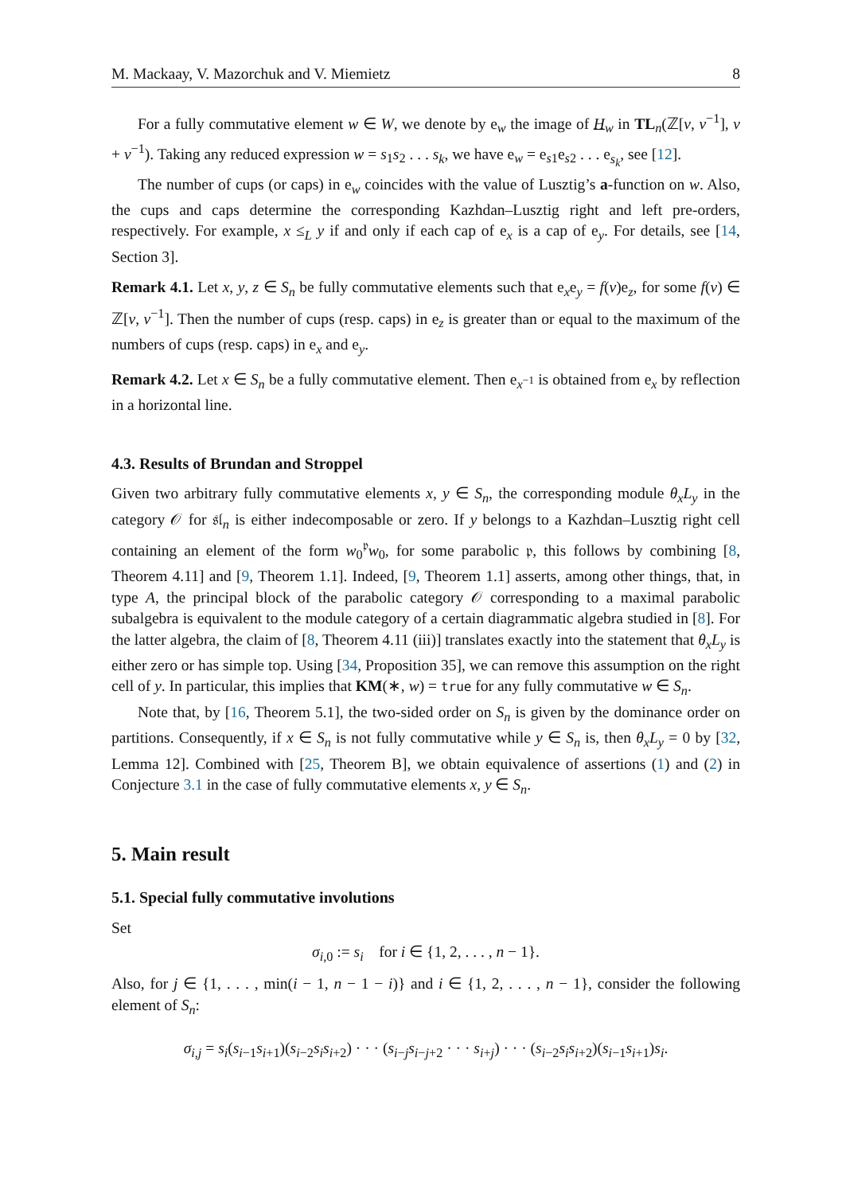M. Mackaay, V. Mazorchuk and V. Miemietz 8
For a fully commutative element w ∈ W, we denote by e<sub>w</sub> the image of H<sub>w</sub> in TL<sub>n</sub>(ℤ[v, v<sup>−1</sup>], v + v<sup>−1</sup>). Taking any reduced expression w = s<sub>1</sub>s<sub>2</sub> . . . s<sub>k</sub>, we have e<sub>w</sub> = e<sub>s1</sub>e<sub>s2</sub> . . . e<sub>s<sub>k</sub></sub>, see [12].
The number of cups (or caps) in e<sub>w</sub> coincides with the value of Lusztig’s a-function on w. Also, the cups and caps determine the corresponding Kazhdan–Lusztig right and left pre-orders, respectively. For example, x ≤<sub>L</sub> y if and only if each cap of e<sub>x</sub> is a cap of e<sub>y</sub>. For details, see [14, Section 3].
Remark 4.1. Let x, y, z ∈ S<sub>n</sub> be fully commutative elements such that e<sub>x</sub>e<sub>y</sub> = f(v)e<sub>z</sub>, for some f(v) ∈ ℤ[v, v<sup>−1</sup>]. Then the number of cups (resp. caps) in e<sub>z</sub> is greater than or equal to the maximum of the numbers of cups (resp. caps) in e<sub>x</sub> and e<sub>y</sub>.
Remark 4.2. Let x ∈ S<sub>n</sub> be a fully commutative element. Then e<sub>x<sup>−1</sup></sub> is obtained from e<sub>x</sub> by reflection in a horizontal line.
4.3. Results of Brundan and Stroppel
Given two arbitrary fully commutative elements x, y ∈ S<sub>n</sub>, the corresponding module θ<sub>x</sub>L<sub>y</sub> in the category 𝒪 for 𝔰𝔩<sub>n</sub> is either indecomposable or zero. If y belongs to a Kazhdan–Lusztig right cell containing an element of the form w<sub>0</sub><sup>𝔭</sup>w<sub>0</sub>, for some parabolic 𝔭, this follows by combining [8, Theorem 4.11] and [9, Theorem 1.1]. Indeed, [9, Theorem 1.1] asserts, among other things, that, in type A, the principal block of the parabolic category 𝒪 corresponding to a maximal parabolic subalgebra is equivalent to the module category of a certain diagrammatic algebra studied in [8]. For the latter algebra, the claim of [8, Theorem 4.11 (iii)] translates exactly into the statement that θ<sub>x</sub>L<sub>y</sub> is either zero or has simple top. Using [34, Proposition 35], we can remove this assumption on the right cell of y. In particular, this implies that KM(∗, w) = true for any fully commutative w ∈ S<sub>n</sub>.
Note that, by [16, Theorem 5.1], the two-sided order on S<sub>n</sub> is given by the dominance order on partitions. Consequently, if x ∈ S<sub>n</sub> is not fully commutative while y ∈ S<sub>n</sub> is, then θ<sub>x</sub>L<sub>y</sub> = 0 by [32, Lemma 12]. Combined with [25, Theorem B], we obtain equivalence of assertions (1) and (2) in Conjecture 3.1 in the case of fully commutative elements x, y ∈ S<sub>n</sub>.
5. Main result
5.1. Special fully commutative involutions
Set
σ<sub>i,0</sub> := s<sub>i</sub> for i ∈ {1, 2, . . . , n − 1}.
Also, for j ∈ {1, . . . , min(i − 1, n − 1 − i)} and i ∈ {1, 2, . . . , n − 1}, consider the following element of S<sub>n</sub>:
σ<sub>i,j</sub> = s<sub>i</sub>(s<sub>i−1</sub>s<sub>i+1</sub>)(s<sub>i−2</sub>s<sub>i</sub> s<sub>i+2</sub>) · · · (s<sub>i−j</sub>s<sub>i−j+2</sub> · · · s<sub>i+j</sub>) · · · (s<sub>i−2</sub>s<sub>i</sub> s<sub>i+2</sub>)(s<sub>i−1</sub>s<sub>i+1</sub>)s<sub>i</sub>.